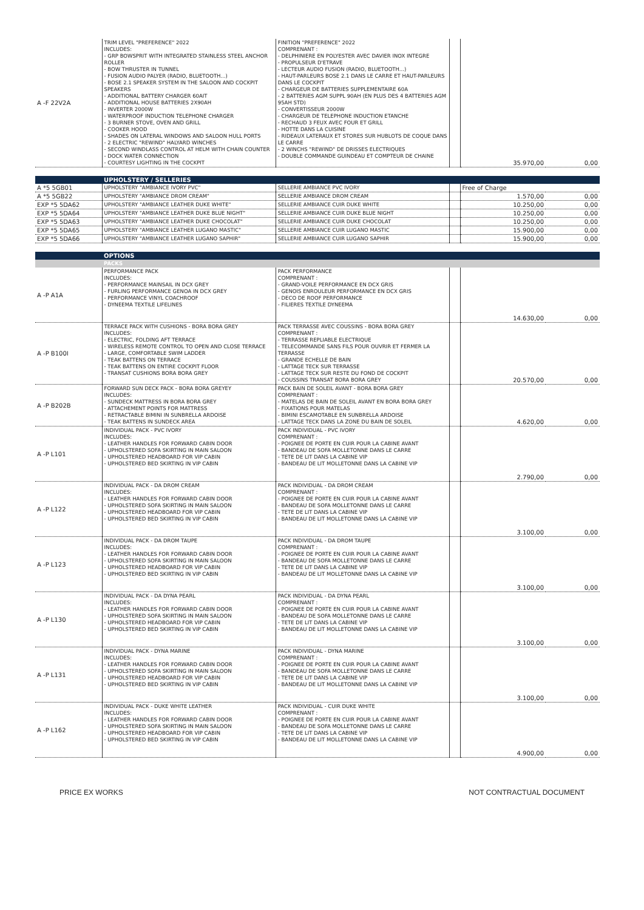| A -F 22V2A | TRIM LEVEL "PREFERENCE" 2022 INCLUDES: - GRP BOWSPRIT WITH INTEGRATED STAINLESS STEEL ANCHOR ROLLER - BOW THRUSTER IN TUNNEL - FUSION AUDIO PALYER (RADIO, BLUETOOTH...) - BOSE 2.1 SPEAKER SYSTEM IN THE SALOON AND COCKPIT SPEAKERS - ADDITIONAL BATTERY CHARGER 60AIT - ADDITIONAL HOUSE BATTERIES 2X90AH - INVERTER 2000W - WATERPROOF INDUCTION TELEPHONE CHARGER - 3 BURNER STOVE, OVEN AND GRILL - COOKER HOOD - SHADES ON LATERAL WINDOWS AND SALOON HULL PORTS - 2 ELECTRIC "REWIND" HALYARD WINCHES - SECOND WINDLASS CONTROL AT HELM WITH CHAIN COUNTER - DOCK WATER CONNECTION - COURTESY LIGHTING IN THE COCKPIT | FINITION "PREFERENCE" 2022 COMPRENANT : - DELPHINIERE EN POLYESTER AVEC DAVIER INOX INTEGRE - PROPULSEUR D'ETRAVE - LECTEUR AUDIO FUSION (RADIO, BLUETOOTH...) - HAUT-PARLEURS BOSE 2.1 DANS LE CARRE ET HAUT-PARLEURS DANS LE COCKPIT - CHARGEUR DE BATTERIES SUPPLEMENTAIRE 60A - 2 BATTERIES AGM SUPPL 90AH (EN PLUS DES 4 BATTERIES AGM 95AH STD) - CONVERTISSEUR 2000W - CHARGEUR DE TELEPHONE INDUCTION ETANCHE - RECHAUD 3 FEUX AVEC FOUR ET GRILL - HOTTE DANS LA CUISINE - RIDEAUX LATERAUX ET STORES SUR HUBLOTS DE COQUE DANS LE CARRE - 2 WINCHS "REWIND" DE DRISSES ELECTRIQUES - DOUBLE COMMANDE GUINDEAU ET COMPTEUR DE CHAINE | | 35.970,00 | 0,00 |
| | UPHOLSTERY / SELLERIES | | | | |
| A *5 5GB01 | UPHOLSTERY "AMBIANCE IVORY PVC" | SELLERIE AMBIANCE PVC IVORY | | Free of Charge | |
| A *5 5GB22 | UPHOLSTERY "AMBIANCE DROM CREAM" | SELLERIE AMBIANCE DROM CREAM | | 1.570,00 | 0,00 |
| EXP *5 5DA62 | UPHOLSTERY "AMBIANCE LEATHER DUKE WHITE" | SELLERIE AMBIANCE CUIR DUKE WHITE | | 10.250,00 | 0,00 |
| EXP *5 5DA64 | UPHOLSTERY "AMBIANCE LEATHER DUKE BLUE NIGHT" | SELLERIE AMBIANCE CUIR DUKE BLUE NIGHT | | 10.250,00 | 0,00 |
| EXP *5 5DA63 | UPHOLSTERY "AMBIANCE LEATHER DUKE CHOCOLAT" | SELLERIE AMBIANCE CUIR DUKE CHOCOLAT | | 10.250,00 | 0,00 |
| EXP *5 5DA65 | UPHOLSTERY "AMBIANCE LEATHER LUGANO MASTIC" | SELLERIE AMBIANCE CUIR LUGANO MASTIC | | 15.900,00 | 0,00 |
| EXP *5 5DA66 | UPHOLSTERY "AMBIANCE LEATHER LUGANO SAPHIR" | SELLERIE AMBIANCE CUIR LUGANO SAPHIR | | 15.900,00 | 0,00 |
| | OPTIONS | | | | |
| | PACKS | | | | |
| A -P A1A | PERFORMANCE PACK INCLUDES: - PERFORMANCE MAINSAIL IN DCX GREY - FURLING PERFORMANCE GENOA IN DCX GREY - PERFORMANCE VINYL COACHROOF - DYNEEMA TEXTILE LIFELINES | PACK PERFORMANCE COMPRENANT : - GRAND-VOILE PERFORMANCE EN DCX GRIS - GENOIS ENROULEUR PERFORMANCE EN DCX GRIS - DECO DE ROOF PERFORMANCE - FILIERES TEXTILE DYNEEMA | | 14.630,00 | 0,00 |
| A -P B100I | TERRACE PACK WITH CUSHIONS - BORA BORA GREY INCLUDES: - ELECTRIC, FOLDING AFT TERRACE - WIRELESS REMOTE CONTROL TO OPEN AND CLOSE TERRACE - LARGE, COMFORTABLE SWIM LADDER - TEAK BATTENS ON TERRACE - TEAK BATTENS ON ENTIRE COCKPIT FLOOR - TRANSAT CUSHIONS BORA BORA GREY | PACK TERRASSE AVEC COUSSINS - BORA BORA GREY COMPRENANT : - TERRASSE REPLIABLE ELECTRIQUE - TELECOMMANDE SANS FILS POUR OUVRIR ET FERMER LA TERRASSE - GRANDE ECHELLE DE BAIN - LATTAGE TECK SUR TERRASSE - LATTAGE TECK SUR RESTE DU FOND DE COCKPIT - COUSSINS TRANSAT BORA BORA GREY | | 20.570,00 | 0,00 |
| A -P B202B | FORWARD SUN DECK PACK - BORA BORA GREYEY INCLUDES: - SUNDECK MATTRESS IN BORA BORA GREY - ATTACHEMENT POINTS FOR MATTRESS - RETRACTABLE BIMINI IN SUNBRELLA ARDOISE - TEAK BATTENS IN SUNDECK AREA | PACK BAIN DE SOLEIL AVANT - BORA BORA GREY COMPRENANT : - MATELAS DE BAIN DE SOLEIL AVANT EN BORA BORA GREY - FIXATIONS POUR MATELAS - BIMINI ESCAMOTABLE EN SUNBRELLA ARDOISE - LATTAGE TECK DANS LA ZONE DU BAIN DE SOLEIL | | 4.620,00 | 0,00 |
| A -P L101 | INDIVIDUAL PACK - PVC IVORY INCLUDES: - LEATHER HANDLES FOR FORWARD CABIN DOOR - UPHOLSTERED SOFA SKIRTING IN MAIN SALOON - UPHOLSTERED HEADBOARD FOR VIP CABIN - UPHOLSTERED BED SKIRTING IN VIP CABIN | PACK INDIVIDUAL - PVC IVORY COMPRENANT : - POIGNEE DE PORTE EN CUIR POUR LA CABINE AVANT - BANDEAU DE SOFA MOLLETONNE DANS LE CARRE - TETE DE LIT DANS LA CABINE VIP - BANDEAU DE LIT MOLLETONNE DANS LA CABINE VIP | | 2.790,00 | 0,00 |
| A -P L122 | INDIVIDUAL PACK - DA DROM CREAM INCLUDES: - LEATHER HANDLES FOR FORWARD CABIN DOOR - UPHOLSTERED SOFA SKIRTING IN MAIN SALOON - UPHOLSTERED HEADBOARD FOR VIP CABIN - UPHOLSTERED BED SKIRTING IN VIP CABIN | PACK INDIVIDUAL - DA DROM CREAM COMPRENANT : - POIGNEE DE PORTE EN CUIR POUR LA CABINE AVANT - BANDEAU DE SOFA MOLLETONNE DANS LE CARRE - TETE DE LIT DANS LA CABINE VIP - BANDEAU DE LIT MOLLETONNE DANS LA CABINE VIP | | 3.100,00 | 0,00 |
| A -P L123 | INDIVIDUAL PACK - DA DROM TAUPE INCLUDES: - LEATHER HANDLES FOR FORWARD CABIN DOOR - UPHOLSTERED SOFA SKIRTING IN MAIN SALOON - UPHOLSTERED HEADBOARD FOR VIP CABIN - UPHOLSTERED BED SKIRTING IN VIP CABIN | PACK INDIVIDUAL - DA DROM TAUPE COMPRENANT : - POIGNEE DE PORTE EN CUIR POUR LA CABINE AVANT - BANDEAU DE SOFA MOLLETONNE DANS LE CARRE - TETE DE LIT DANS LA CABINE VIP - BANDEAU DE LIT MOLLETONNE DANS LA CABINE VIP | | 3.100,00 | 0,00 |
| A -P L130 | INDIVIDUAL PACK - DA DYNA PEARL INCLUDES: - LEATHER HANDLES FOR FORWARD CABIN DOOR - UPHOLSTERED SOFA SKIRTING IN MAIN SALOON - UPHOLSTERED HEADBOARD FOR VIP CABIN - UPHOLSTERED BED SKIRTING IN VIP CABIN | PACK INDIVIDUAL - DA DYNA PEARL COMPRENANT : - POIGNEE DE PORTE EN CUIR POUR LA CABINE AVANT - BANDEAU DE SOFA MOLLETONNE DANS LE CARRE - TETE DE LIT DANS LA CABINE VIP - BANDEAU DE LIT MOLLETONNE DANS LA CABINE VIP | | 3.100,00 | 0,00 |
| A -P L131 | INDIVIDUAL PACK - DYNA MARINE INCLUDES: - LEATHER HANDLES FOR FORWARD CABIN DOOR - UPHOLSTERED SOFA SKIRTING IN MAIN SALOON - UPHOLSTERED HEADBOARD FOR VIP CABIN - UPHOLSTERED BED SKIRTING IN VIP CABIN | PACK INDIVIDUAL - DYNA MARINE COMPRENANT : - POIGNEE DE PORTE EN CUIR POUR LA CABINE AVANT - BANDEAU DE SOFA MOLLETONNE DANS LE CARRE - TETE DE LIT DANS LA CABINE VIP - BANDEAU DE LIT MOLLETONNE DANS LA CABINE VIP | | 3.100,00 | 0,00 |
| A -P L162 | INDIVIDUAL PACK - DUKE WHITE LEATHER INCLUDES: - LEATHER HANDLES FOR FORWARD CABIN DOOR - UPHOLSTERED SOFA SKIRTING IN MAIN SALOON - UPHOLSTERED HEADBOARD FOR VIP CABIN - UPHOLSTERED BED SKIRTING IN VIP CABIN | PACK INDIVIDUAL - CUIR DUKE WHITE COMPRENANT : - POIGNEE DE PORTE EN CUIR POUR LA CABINE AVANT - BANDEAU DE SOFA MOLLETONNE DANS LE CARRE - TETE DE LIT DANS LA CABINE VIP - BANDEAU DE LIT MOLLETONNE DANS LA CABINE VIP | | 4.900,00 | 0,00 |
PRICE EX WORKS NOT CONTRACTUAL DOCUMENT